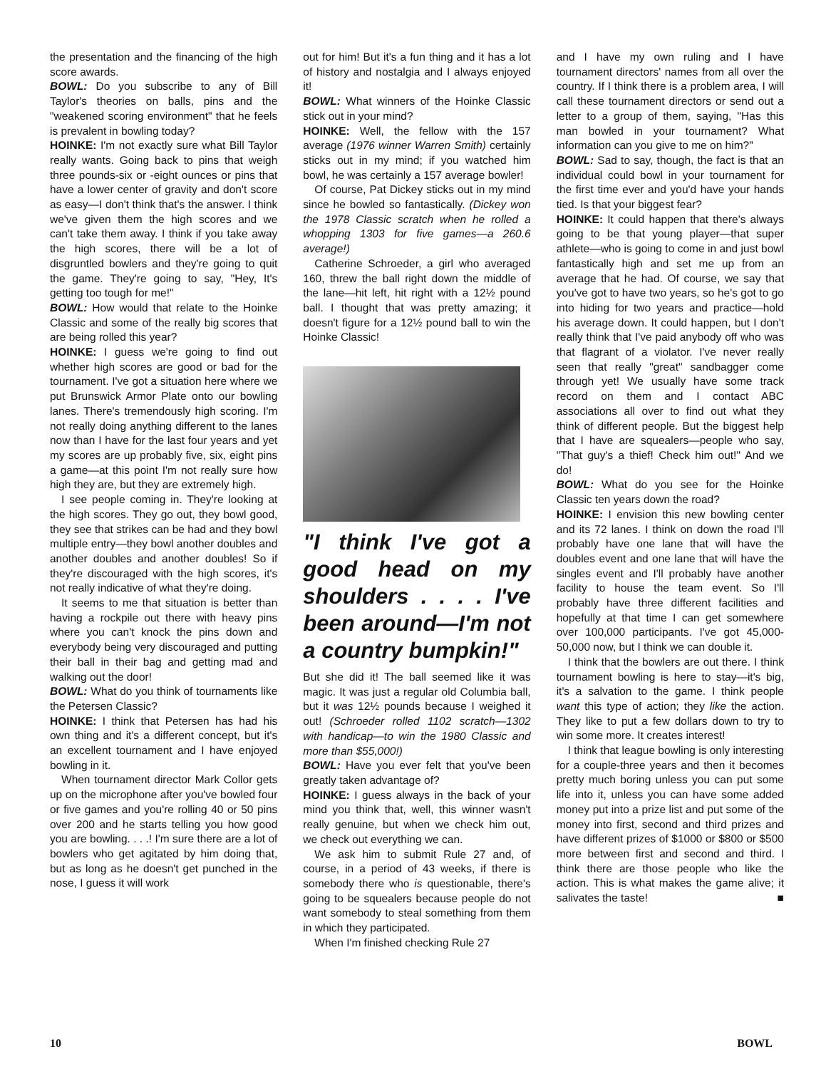the presentation and the financing of the high score awards.
BOWL: Do you subscribe to any of Bill Taylor's theories on balls, pins and the "weakened scoring environment" that he feels is prevalent in bowling today?
HOINKE: I'm not exactly sure what Bill Taylor really wants. Going back to pins that weigh three pounds-six or -eight ounces or pins that have a lower center of gravity and don't score as easy—I don't think that's the answer. I think we've given them the high scores and we can't take them away. I think if you take away the high scores, there will be a lot of disgruntled bowlers and they're going to quit the game. They're going to say, "Hey, It's getting too tough for me!"
BOWL: How would that relate to the Hoinke Classic and some of the really big scores that are being rolled this year?
HOINKE: I guess we're going to find out whether high scores are good or bad for the tournament. I've got a situation here where we put Brunswick Armor Plate onto our bowling lanes. There's tremendously high scoring. I'm not really doing anything different to the lanes now than I have for the last four years and yet my scores are up probably five, six, eight pins a game—at this point I'm not really sure how high they are, but they are extremely high.
I see people coming in. They're looking at the high scores. They go out, they bowl good, they see that strikes can be had and they bowl multiple entry—they bowl another doubles and another doubles and another doubles! So if they're discouraged with the high scores, it's not really indicative of what they're doing.
It seems to me that situation is better than having a rockpile out there with heavy pins where you can't knock the pins down and everybody being very discouraged and putting their ball in their bag and getting mad and walking out the door!
BOWL: What do you think of tournaments like the Petersen Classic?
HOINKE: I think that Petersen has had his own thing and it's a different concept, but it's an excellent tournament and I have enjoyed bowling in it.
When tournament director Mark Collor gets up on the microphone after you've bowled four or five games and you're rolling 40 or 50 pins over 200 and he starts telling you how good you are bowling. . . .! I'm sure there are a lot of bowlers who get agitated by him doing that, but as long as he doesn't get punched in the nose, I guess it will work
out for him! But it's a fun thing and it has a lot of history and nostalgia and I always enjoyed it!
BOWL: What winners of the Hoinke Classic stick out in your mind?
HOINKE: Well, the fellow with the 157 average (1976 winner Warren Smith) certainly sticks out in my mind; if you watched him bowl, he was certainly a 157 average bowler!
Of course, Pat Dickey sticks out in my mind since he bowled so fantastically. (Dickey won the 1978 Classic scratch when he rolled a whopping 1303 for five games—a 260.6 average!)
Catherine Schroeder, a girl who averaged 160, threw the ball right down the middle of the lane—hit left, hit right with a 12½ pound ball. I thought that was pretty amazing; it doesn't figure for a 12½ pound ball to win the Hoinke Classic!
"I think I've got a good head on my shoulders . . . . I've been around—I'm not a country bumpkin!"
But she did it! The ball seemed like it was magic. It was just a regular old Columbia ball, but it was 12½ pounds because I weighed it out! (Schroeder rolled 1102 scratch—1302 with handicap—to win the 1980 Classic and more than $55,000!)
BOWL: Have you ever felt that you've been greatly taken advantage of?
HOINKE: I guess always in the back of your mind you think that, well, this winner wasn't really genuine, but when we check him out, we check out everything we can.
We ask him to submit Rule 27 and, of course, in a period of 43 weeks, if there is somebody there who is questionable, there's going to be squealers because people do not want somebody to steal something from them in which they participated.
When I'm finished checking Rule 27
and I have my own ruling and I have tournament directors' names from all over the country. If I think there is a problem area, I will call these tournament directors or send out a letter to a group of them, saying, "Has this man bowled in your tournament? What information can you give to me on him?"
BOWL: Sad to say, though, the fact is that an individual could bowl in your tournament for the first time ever and you'd have your hands tied. Is that your biggest fear?
HOINKE: It could happen that there's always going to be that young player—that super athlete—who is going to come in and just bowl fantastically high and set me up from an average that he had. Of course, we say that you've got to have two years, so he's got to go into hiding for two years and practice—hold his average down. It could happen, but I don't really think that I've paid anybody off who was that flagrant of a violator. I've never really seen that really "great" sandbagger come through yet! We usually have some track record on them and I contact ABC associations all over to find out what they think of different people. But the biggest help that I have are squealers—people who say, "That guy's a thief! Check him out!" And we do!
BOWL: What do you see for the Hoinke Classic ten years down the road?
HOINKE: I envision this new bowling center and its 72 lanes. I think on down the road I'll probably have one lane that will have the doubles event and one lane that will have the singles event and I'll probably have another facility to house the team event. So I'll probably have three different facilities and hopefully at that time I can get somewhere over 100,000 participants. I've got 45,000-50,000 now, but I think we can double it.
I think that the bowlers are out there. I think tournament bowling is here to stay—it's big, it's a salvation to the game. I think people want this type of action; they like the action. They like to put a few dollars down to try to win some more. It creates interest!
I think that league bowling is only interesting for a couple-three years and then it becomes pretty much boring unless you can put some life into it, unless you can have some added money put into a prize list and put some of the money into first, second and third prizes and have different prizes of $1000 or $800 or $500 more between first and second and third. I think there are those people who like the action. This is what makes the game alive; it salivates the taste! ■
10 BOWL